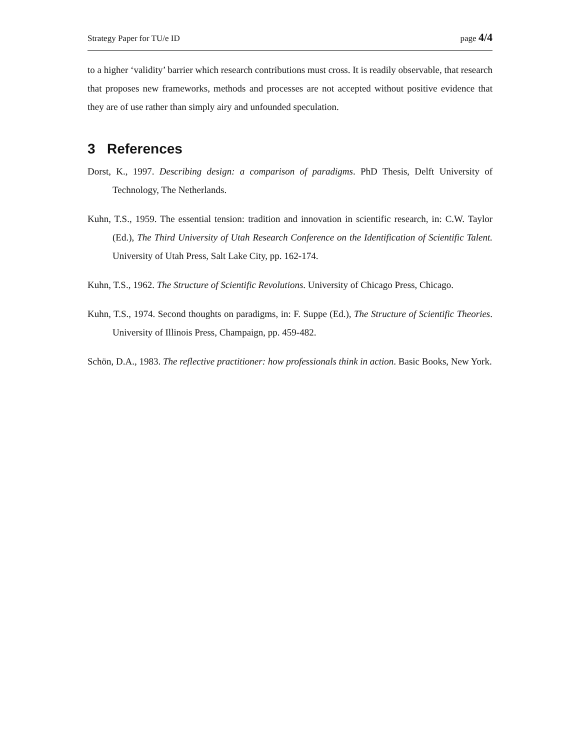Strategy Paper for TU/e ID page 4/4
to a higher ‘validity’ barrier which research contributions must cross. It is readily observable, that research that proposes new frameworks, methods and processes are not accepted without positive evidence that they are of use rather than simply airy and unfounded speculation.
3 References
Dorst, K., 1997. Describing design: a comparison of paradigms. PhD Thesis, Delft University of Technology, The Netherlands.
Kuhn, T.S., 1959. The essential tension: tradition and innovation in scientific research, in: C.W. Taylor (Ed.), The Third University of Utah Research Conference on the Identification of Scientific Talent. University of Utah Press, Salt Lake City, pp. 162-174.
Kuhn, T.S., 1962. The Structure of Scientific Revolutions. University of Chicago Press, Chicago.
Kuhn, T.S., 1974. Second thoughts on paradigms, in: F. Suppe (Ed.), The Structure of Scientific Theories. University of Illinois Press, Champaign, pp. 459-482.
Schön, D.A., 1983. The reflective practitioner: how professionals think in action. Basic Books, New York.